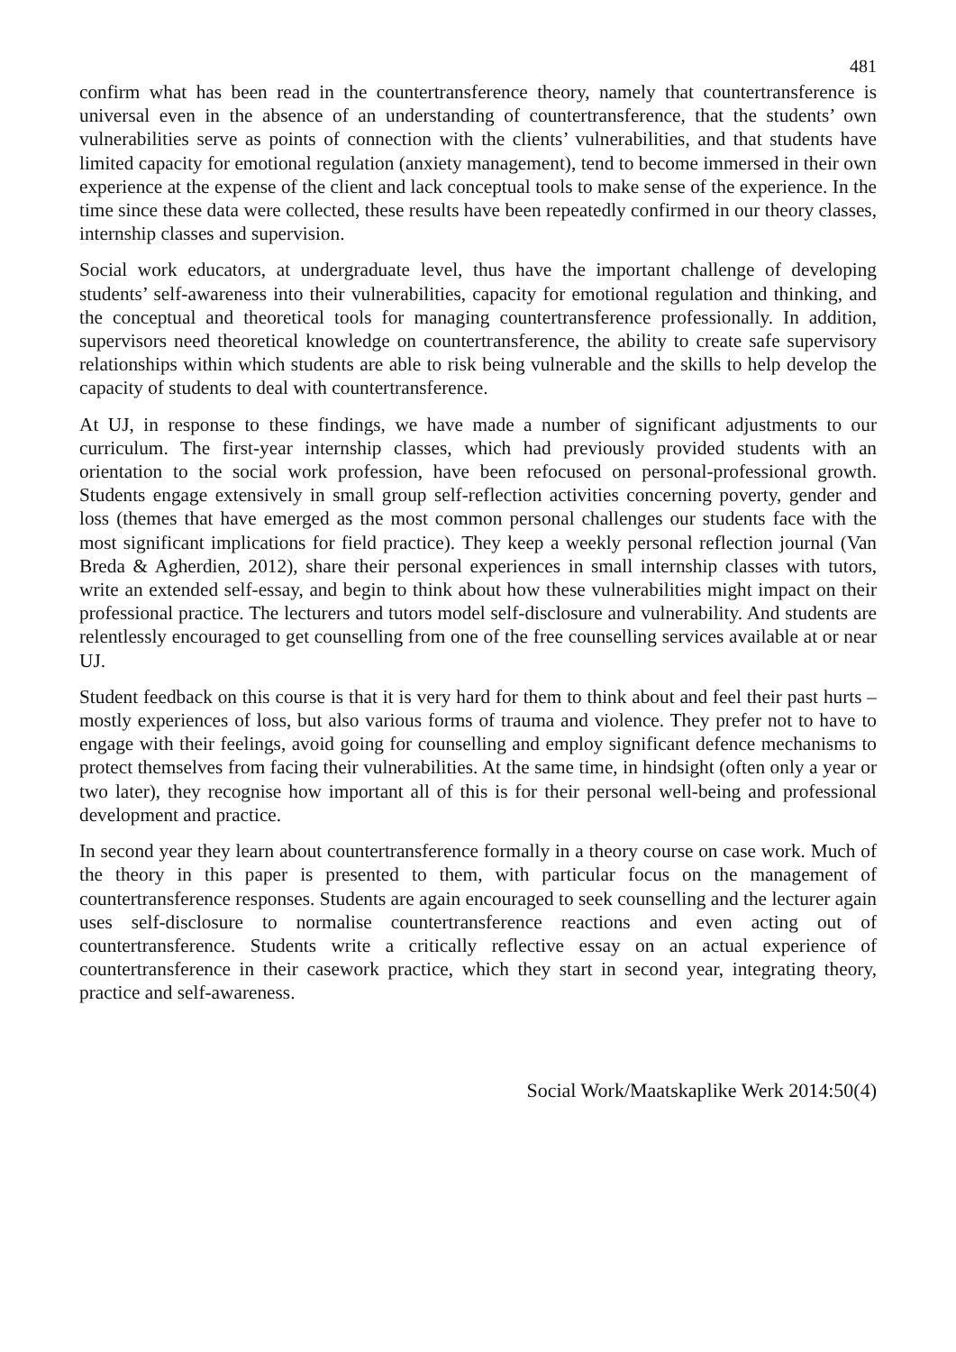481
confirm what has been read in the countertransference theory, namely that countertransference is universal even in the absence of an understanding of countertransference, that the students’ own vulnerabilities serve as points of connection with the clients’ vulnerabilities, and that students have limited capacity for emotional regulation (anxiety management), tend to become immersed in their own experience at the expense of the client and lack conceptual tools to make sense of the experience. In the time since these data were collected, these results have been repeatedly confirmed in our theory classes, internship classes and supervision.
Social work educators, at undergraduate level, thus have the important challenge of developing students’ self-awareness into their vulnerabilities, capacity for emotional regulation and thinking, and the conceptual and theoretical tools for managing countertransference professionally. In addition, supervisors need theoretical knowledge on countertransference, the ability to create safe supervisory relationships within which students are able to risk being vulnerable and the skills to help develop the capacity of students to deal with countertransference.
At UJ, in response to these findings, we have made a number of significant adjustments to our curriculum. The first-year internship classes, which had previously provided students with an orientation to the social work profession, have been refocused on personal-professional growth. Students engage extensively in small group self-reflection activities concerning poverty, gender and loss (themes that have emerged as the most common personal challenges our students face with the most significant implications for field practice). They keep a weekly personal reflection journal (Van Breda & Agherdien, 2012), share their personal experiences in small internship classes with tutors, write an extended self-essay, and begin to think about how these vulnerabilities might impact on their professional practice. The lecturers and tutors model self-disclosure and vulnerability. And students are relentlessly encouraged to get counselling from one of the free counselling services available at or near UJ.
Student feedback on this course is that it is very hard for them to think about and feel their past hurts – mostly experiences of loss, but also various forms of trauma and violence. They prefer not to have to engage with their feelings, avoid going for counselling and employ significant defence mechanisms to protect themselves from facing their vulnerabilities. At the same time, in hindsight (often only a year or two later), they recognise how important all of this is for their personal well-being and professional development and practice.
In second year they learn about countertransference formally in a theory course on case work. Much of the theory in this paper is presented to them, with particular focus on the management of countertransference responses. Students are again encouraged to seek counselling and the lecturer again uses self-disclosure to normalise countertransference reactions and even acting out of countertransference. Students write a critically reflective essay on an actual experience of countertransference in their casework practice, which they start in second year, integrating theory, practice and self-awareness.
Social Work/Maatskaplike Werk 2014:50(4)